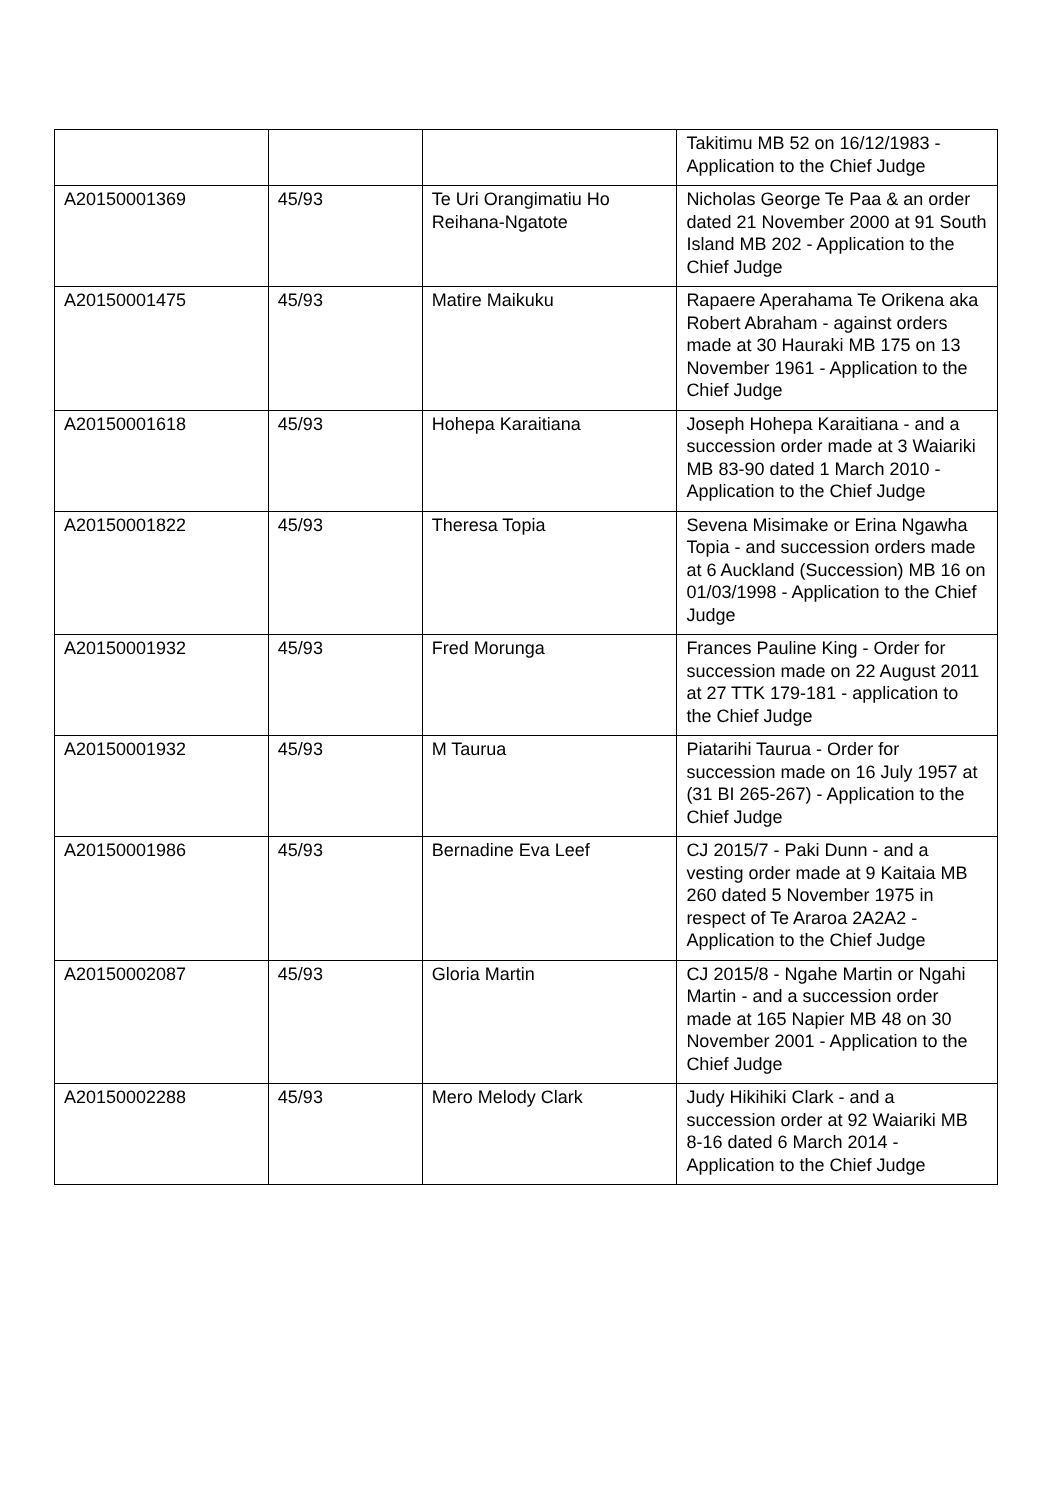| | | | Takitimu MB 52 on 16/12/1983 - Application to the Chief Judge |
| A20150001369 | 45/93 | Te Uri Orangimatiu Ho Reihana-Ngatote | Nicholas George Te Paa & an order dated 21 November 2000 at 91 South Island MB 202 - Application to the Chief Judge |
| A20150001475 | 45/93 | Matire Maikuku | Rapaere Aperahama Te Orikena aka Robert Abraham - against orders made at 30 Hauraki MB 175 on 13 November 1961 - Application to the Chief Judge |
| A20150001618 | 45/93 | Hohepa Karaitiana | Joseph Hohepa Karaitiana - and a succession order made at 3 Waiariki MB 83-90 dated 1 March 2010 - Application to the Chief Judge |
| A20150001822 | 45/93 | Theresa Topia | Sevena Misimake or Erina Ngawha Topia - and succession orders made at 6 Auckland (Succession) MB 16 on 01/03/1998 - Application to the Chief Judge |
| A20150001932 | 45/93 | Fred Morunga | Frances Pauline King - Order for succession made on 22 August 2011 at 27 TTK 179-181 - application to the Chief Judge |
| A20150001932 | 45/93 | M Taurua | Piatarihi Taurua - Order for succession made on 16 July 1957 at (31 BI 265-267) - Application to the Chief Judge |
| A20150001986 | 45/93 | Bernadine Eva Leef | CJ 2015/7 - Paki Dunn - and a vesting order made at 9 Kaitaia MB 260 dated 5 November 1975 in respect of Te Araroa 2A2A2 - Application to the Chief Judge |
| A20150002087 | 45/93 | Gloria Martin | CJ 2015/8 - Ngahe Martin or Ngahi Martin - and a succession order made at 165 Napier MB 48 on 30 November 2001 - Application to the Chief Judge |
| A20150002288 | 45/93 | Mero Melody Clark | Judy Hikihiki Clark - and a succession order at 92 Waiariki MB 8-16 dated 6 March 2014 - Application to the Chief Judge |